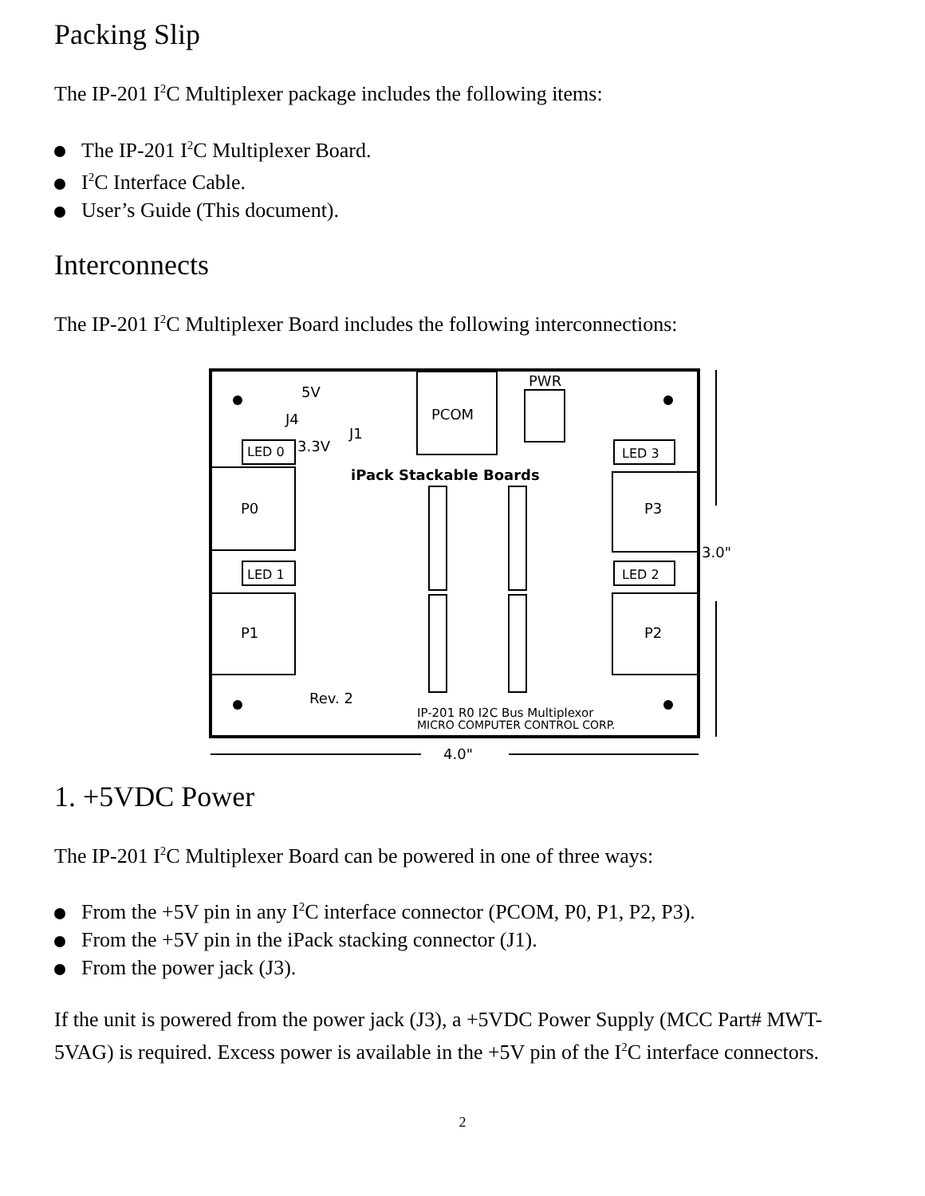Packing Slip
The IP-201 I<sup>2</sup>C Multiplexer package includes the following items:
The IP-201 I<sup>2</sup>C Multiplexer Board.
I<sup>2</sup>C Interface Cable.
User’s Guide (This document).
Interconnects
The IP-201 I<sup>2</sup>C Multiplexer Board includes the following interconnections:
PCOM
PWR
5V
J4
J1
3.3V
LED 0
LED 3
iPack Stackable Boards
P0
P3
LED 1
LED 2
P1
P2
Rev. 2
IP-201 R0 I2C Bus Multiplexor
MICRO COMPUTER CONTROL CORP.
3.0"
4.0"
1. +5VDC Power
The IP-201 I<sup>2</sup>C Multiplexer Board can be powered in one of three ways:
From the +5V pin in any I<sup>2</sup>C interface connector (PCOM, P0, P1, P2, P3).
From the +5V pin in the iPack stacking connector (J1).
From the power jack (J3).
If the unit is powered from the power jack (J3), a +5VDC Power Supply (MCC Part# MWT-5VAG) is required. Excess power is available in the +5V pin of the I<sup>2</sup>C interface connectors.
2